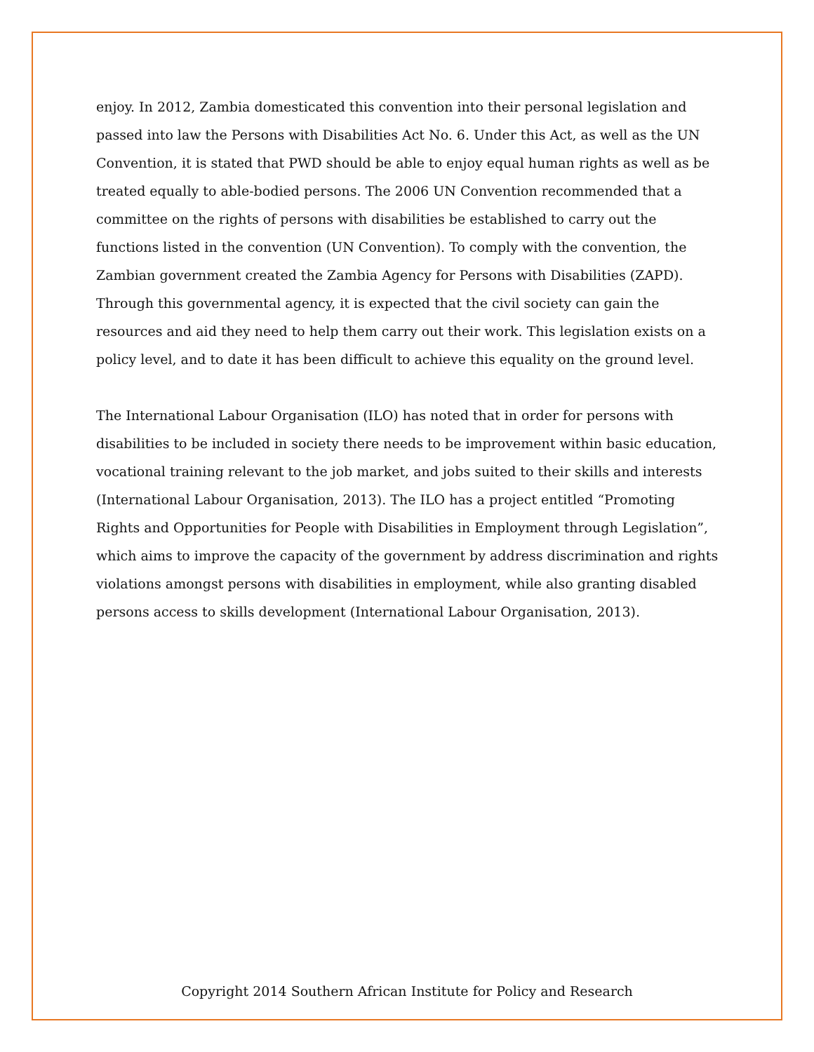enjoy. In 2012, Zambia domesticated this convention into their personal legislation and passed into law the Persons with Disabilities Act No. 6. Under this Act, as well as the UN Convention, it is stated that PWD should be able to enjoy equal human rights as well as be treated equally to able-bodied persons. The 2006 UN Convention recommended that a committee on the rights of persons with disabilities be established to carry out the functions listed in the convention (UN Convention). To comply with the convention, the Zambian government created the Zambia Agency for Persons with Disabilities (ZAPD). Through this governmental agency, it is expected that the civil society can gain the resources and aid they need to help them carry out their work. This legislation exists on a policy level, and to date it has been difficult to achieve this equality on the ground level.
The International Labour Organisation (ILO) has noted that in order for persons with disabilities to be included in society there needs to be improvement within basic education, vocational training relevant to the job market, and jobs suited to their skills and interests (International Labour Organisation, 2013). The ILO has a project entitled “Promoting Rights and Opportunities for People with Disabilities in Employment through Legislation”, which aims to improve the capacity of the government by address discrimination and rights violations amongst persons with disabilities in employment, while also granting disabled persons access to skills development (International Labour Organisation, 2013).
Copyright 2014 Southern African Institute for Policy and Research